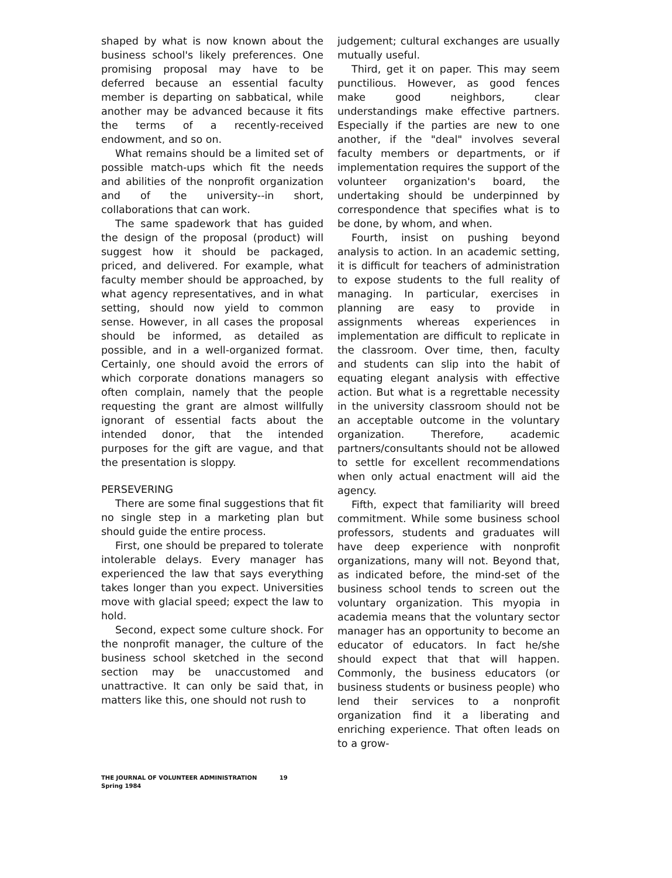shaped by what is now known about the business school's likely preferences. One promising proposal may have to be deferred because an essential faculty member is departing on sabbatical, while another may be advanced because it fits the terms of a recently-received endowment, and so on.
What remains should be a limited set of possible match-ups which fit the needs and abilities of the nonprofit organization and of the university--in short, collaborations that can work.
The same spadework that has guided the design of the proposal (product) will suggest how it should be packaged, priced, and delivered. For example, what faculty member should be approached, by what agency representatives, and in what setting, should now yield to common sense. However, in all cases the proposal should be informed, as detailed as possible, and in a well-organized format. Certainly, one should avoid the errors of which corporate donations managers so often complain, namely that the people requesting the grant are almost willfully ignorant of essential facts about the intended donor, that the intended purposes for the gift are vague, and that the presentation is sloppy.
PERSEVERING
There are some final suggestions that fit no single step in a marketing plan but should guide the entire process.
First, one should be prepared to tolerate intolerable delays. Every manager has experienced the law that says everything takes longer than you expect. Universities move with glacial speed; expect the law to hold.
Second, expect some culture shock. For the nonprofit manager, the culture of the business school sketched in the second section may be unaccustomed and unattractive. It can only be said that, in matters like this, one should not rush to
judgement; cultural exchanges are usually mutually useful.
Third, get it on paper. This may seem punctilious. However, as good fences make good neighbors, clear understandings make effective partners. Especially if the parties are new to one another, if the "deal" involves several faculty members or departments, or if implementation requires the support of the volunteer organization's board, the undertaking should be underpinned by correspondence that specifies what is to be done, by whom, and when.
Fourth, insist on pushing beyond analysis to action. In an academic setting, it is difficult for teachers of administration to expose students to the full reality of managing. In particular, exercises in planning are easy to provide in assignments whereas experiences in implementation are difficult to replicate in the classroom. Over time, then, faculty and students can slip into the habit of equating elegant analysis with effective action. But what is a regrettable necessity in the university classroom should not be an acceptable outcome in the voluntary organization. Therefore, academic partners/consultants should not be allowed to settle for excellent recommendations when only actual enactment will aid the agency.
Fifth, expect that familiarity will breed commitment. While some business school professors, students and graduates will have deep experience with nonprofit organizations, many will not. Beyond that, as indicated before, the mind-set of the business school tends to screen out the voluntary organization. This myopia in academia means that the voluntary sector manager has an opportunity to become an educator of educators. In fact he/she should expect that that will happen. Commonly, the business educators (or business students or business people) who lend their services to a nonprofit organization find it a liberating and enriching experience. That often leads on to a grow-
THE JOURNAL OF VOLUNTEER ADMINISTRATION 19
Spring 1984